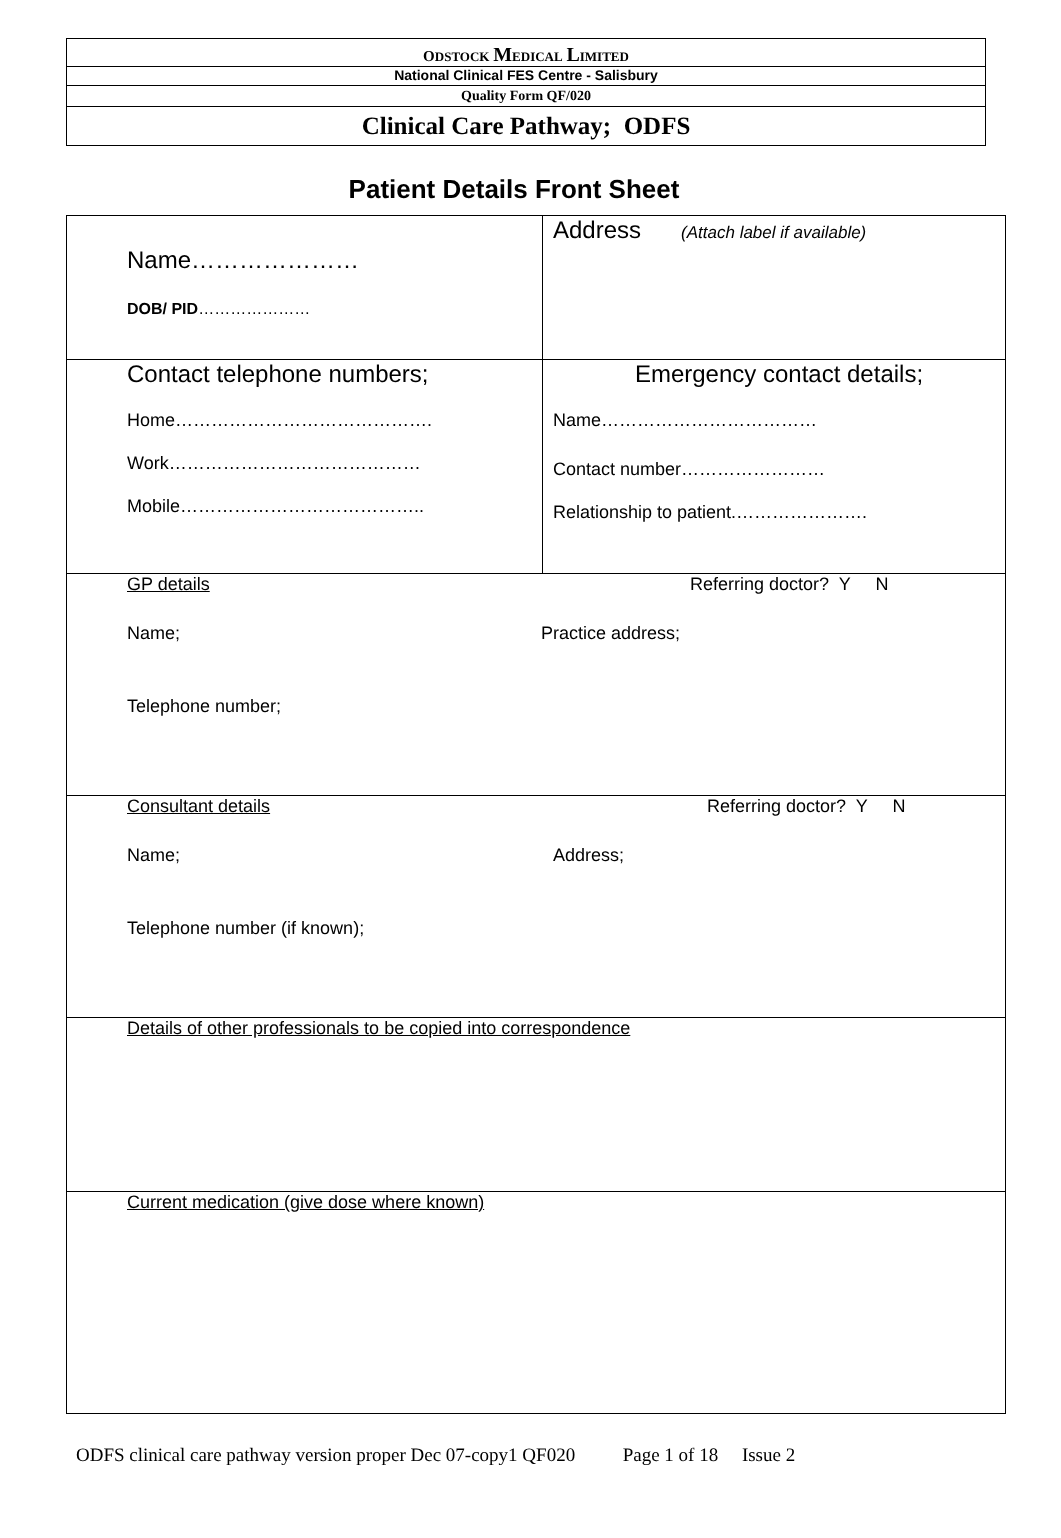ODSTOCK MEDICAL LIMITED
National Clinical FES Centre - Salisbury
Quality Form QF/020
Clinical Care Pathway; ODFS
Patient Details Front Sheet
| Name………………… DOB/ PID ………………… | Address (Attach label if available) |
| Contact telephone numbers; Home……………………………………. Work…………………………………… Mobile………………………………….. | Emergency contact details; Name……………………………… Contact number…………………… Relationship to patient.…………………. |
| GP details Referring doctor? Y N Name; Practice address; Telephone number; | |
| Consultant details Referring doctor? Y N Name; Address; Telephone number (if known); | |
| Details of other professionals to be copied into correspondence | |
| Current medication (give dose where known) | |
ODFS clinical care pathway version proper Dec 07-copy1 QF020 Page 1 of 18 Issue 2